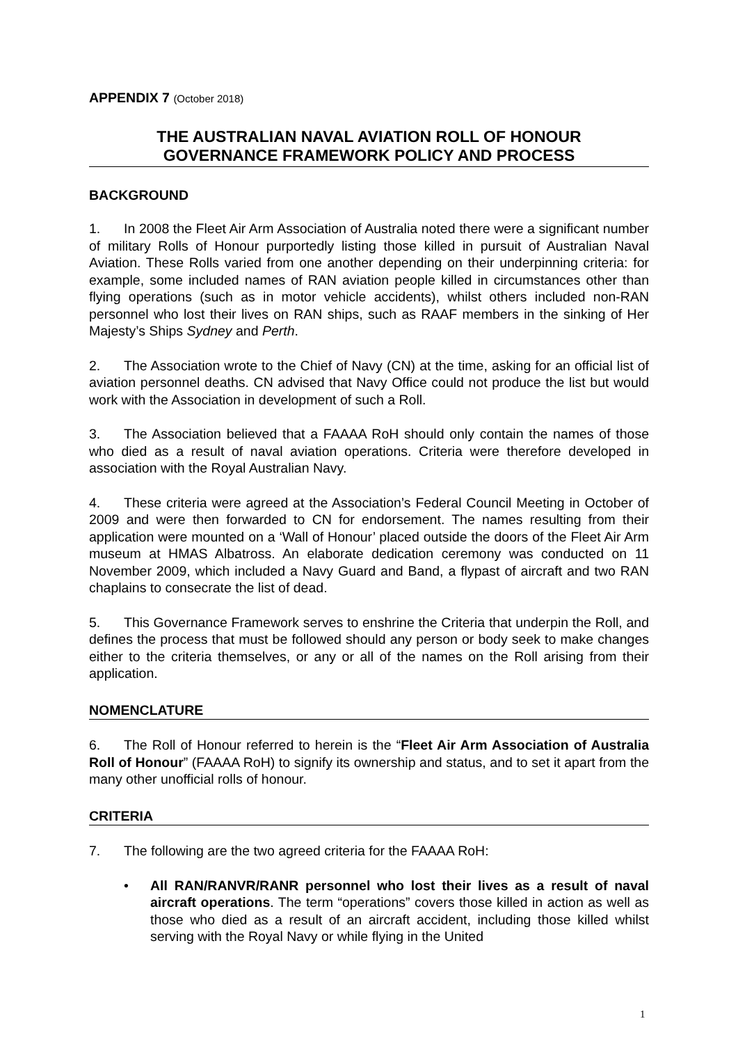APPENDIX 7 (October 2018)
THE AUSTRALIAN NAVAL AVIATION ROLL OF HONOUR
GOVERNANCE FRAMEWORK POLICY AND PROCESS
BACKGROUND
1. In 2008 the Fleet Air Arm Association of Australia noted there were a significant number of military Rolls of Honour purportedly listing those killed in pursuit of Australian Naval Aviation. These Rolls varied from one another depending on their underpinning criteria: for example, some included names of RAN aviation people killed in circumstances other than flying operations (such as in motor vehicle accidents), whilst others included non-RAN personnel who lost their lives on RAN ships, such as RAAF members in the sinking of Her Majesty’s Ships Sydney and Perth.
2. The Association wrote to the Chief of Navy (CN) at the time, asking for an official list of aviation personnel deaths. CN advised that Navy Office could not produce the list but would work with the Association in development of such a Roll.
3. The Association believed that a FAAAA RoH should only contain the names of those who died as a result of naval aviation operations. Criteria were therefore developed in association with the Royal Australian Navy.
4. These criteria were agreed at the Association’s Federal Council Meeting in October of 2009 and were then forwarded to CN for endorsement. The names resulting from their application were mounted on a ‘Wall of Honour’ placed outside the doors of the Fleet Air Arm museum at HMAS Albatross. An elaborate dedication ceremony was conducted on 11 November 2009, which included a Navy Guard and Band, a flypast of aircraft and two RAN chaplains to consecrate the list of dead.
5. This Governance Framework serves to enshrine the Criteria that underpin the Roll, and defines the process that must be followed should any person or body seek to make changes either to the criteria themselves, or any or all of the names on the Roll arising from their application.
NOMENCLATURE
6. The Roll of Honour referred to herein is the “Fleet Air Arm Association of Australia Roll of Honour” (FAAAA RoH) to signify its ownership and status, and to set it apart from the many other unofficial rolls of honour.
CRITERIA
7. The following are the two agreed criteria for the FAAAA RoH:
All RAN/RANVR/RANR personnel who lost their lives as a result of naval aircraft operations. The term “operations” covers those killed in action as well as those who died as a result of an aircraft accident, including those killed whilst serving with the Royal Navy or while flying in the United
1